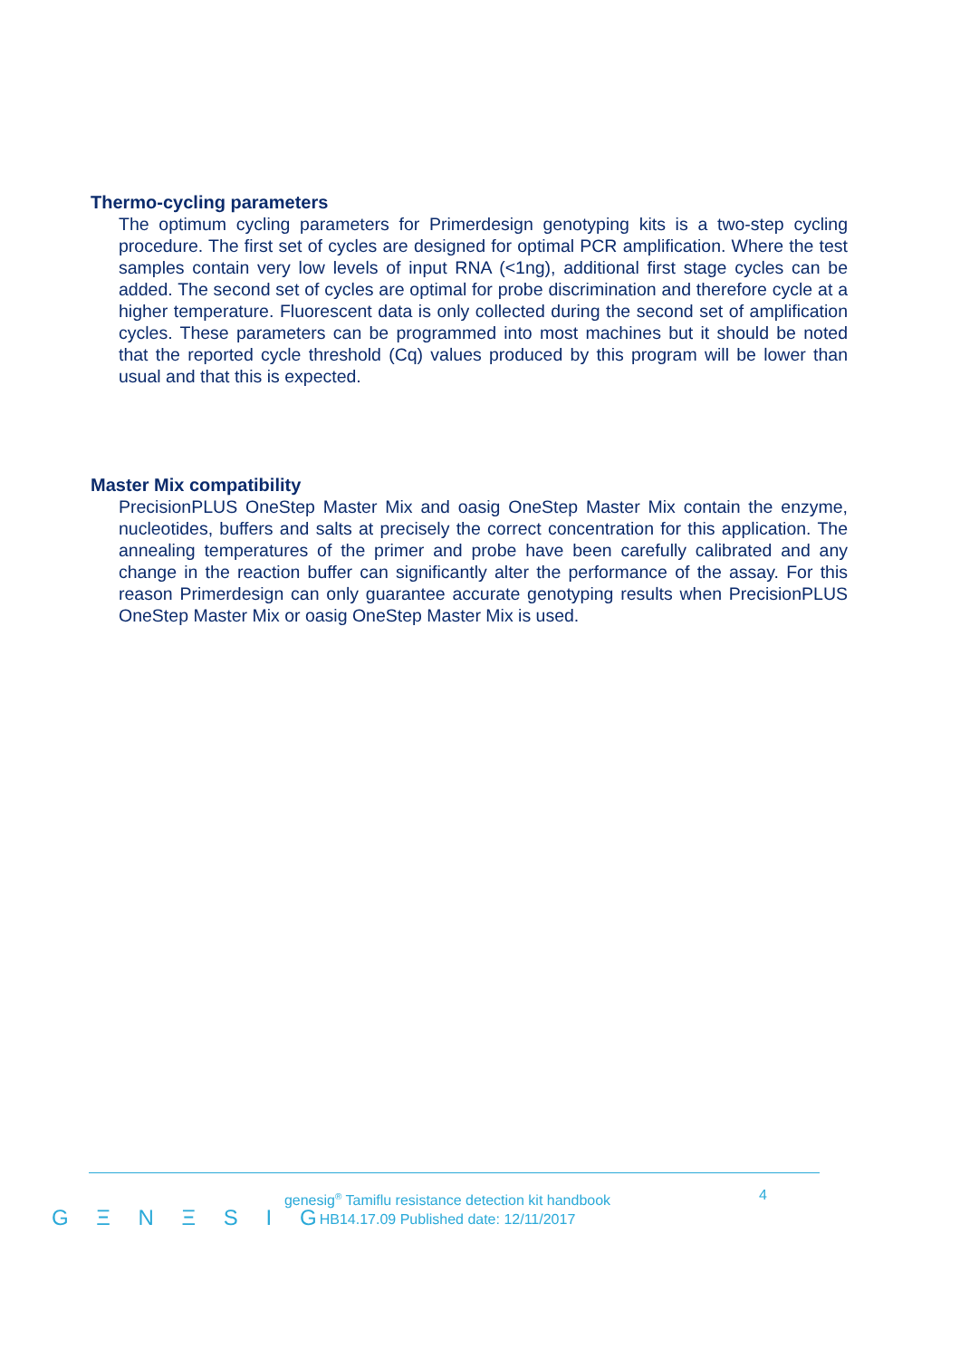Thermo-cycling parameters
The optimum cycling parameters for Primerdesign genotyping kits is a two-step cycling procedure. The first set of cycles are designed for optimal PCR amplification. Where the test samples contain very low levels of input RNA (<1ng), additional first stage cycles can be added. The second set of cycles are optimal for probe discrimination and therefore cycle at a higher temperature. Fluorescent data is only collected during the second set of amplification cycles. These parameters can be programmed into most machines but it should be noted that the reported cycle threshold (Cq) values produced by this program will be lower than usual and that this is expected.
Master Mix compatibility
PrecisionPLUS OneStep Master Mix and oasig OneStep Master Mix contain the enzyme, nucleotides, buffers and salts at precisely the correct concentration for this application. The annealing temperatures of the primer and probe have been carefully calibrated and any change in the reaction buffer can significantly alter the performance of the assay. For this reason Primerdesign can only guarantee accurate genotyping results when PrecisionPLUS OneStep Master Mix or oasig OneStep Master Mix is used.
G Ξ N Ξ S I G
genesig<sup>®</sup> Tamiflu resistance detection kit handbook
HB14.17.09 Published date: 12/11/2017
4